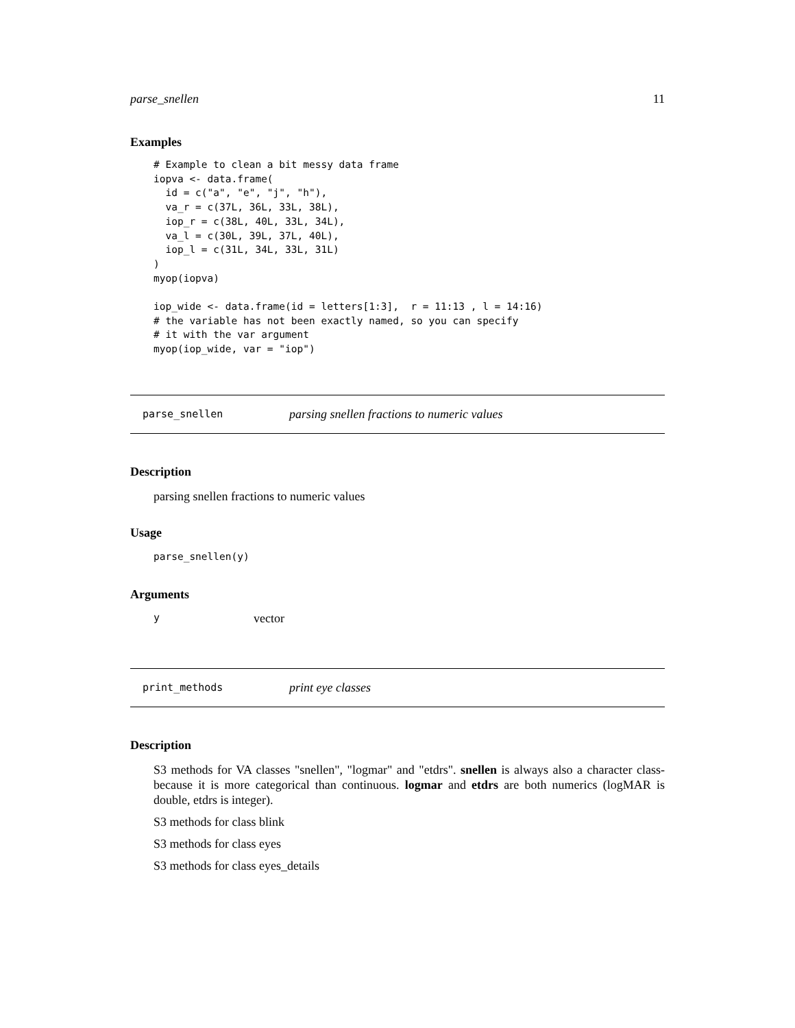parse_snellen 11
Examples
# Example to clean a bit messy data frame
iopva <- data.frame(
  id = c("a", "e", "j", "h"),
  va_r = c(37L, 36L, 33L, 38L),
  iop_r = c(38L, 40L, 33L, 34L),
  va_l = c(30L, 39L, 37L, 40L),
  iop_l = c(31L, 34L, 33L, 31L)
)
myop(iopva)

iop_wide <- data.frame(id = letters[1:3],  r = 11:13 , l = 14:16)
# the variable has not been exactly named, so you can specify
# it with the var argument
myop(iop_wide, var = "iop")
parse_snellen parsing snellen fractions to numeric values
Description
parsing snellen fractions to numeric values
Usage
parse_snellen(y)
Arguments
yvector
print_methods print eye classes
Description
S3 methods for VA classes "snellen", "logmar" and "etdrs". snellen is always also a character class- because it is more categorical than continuous. logmar and etdrs are both numerics (logMAR is double, etdrs is integer).
S3 methods for class blink
S3 methods for class eyes
S3 methods for class eyes_details